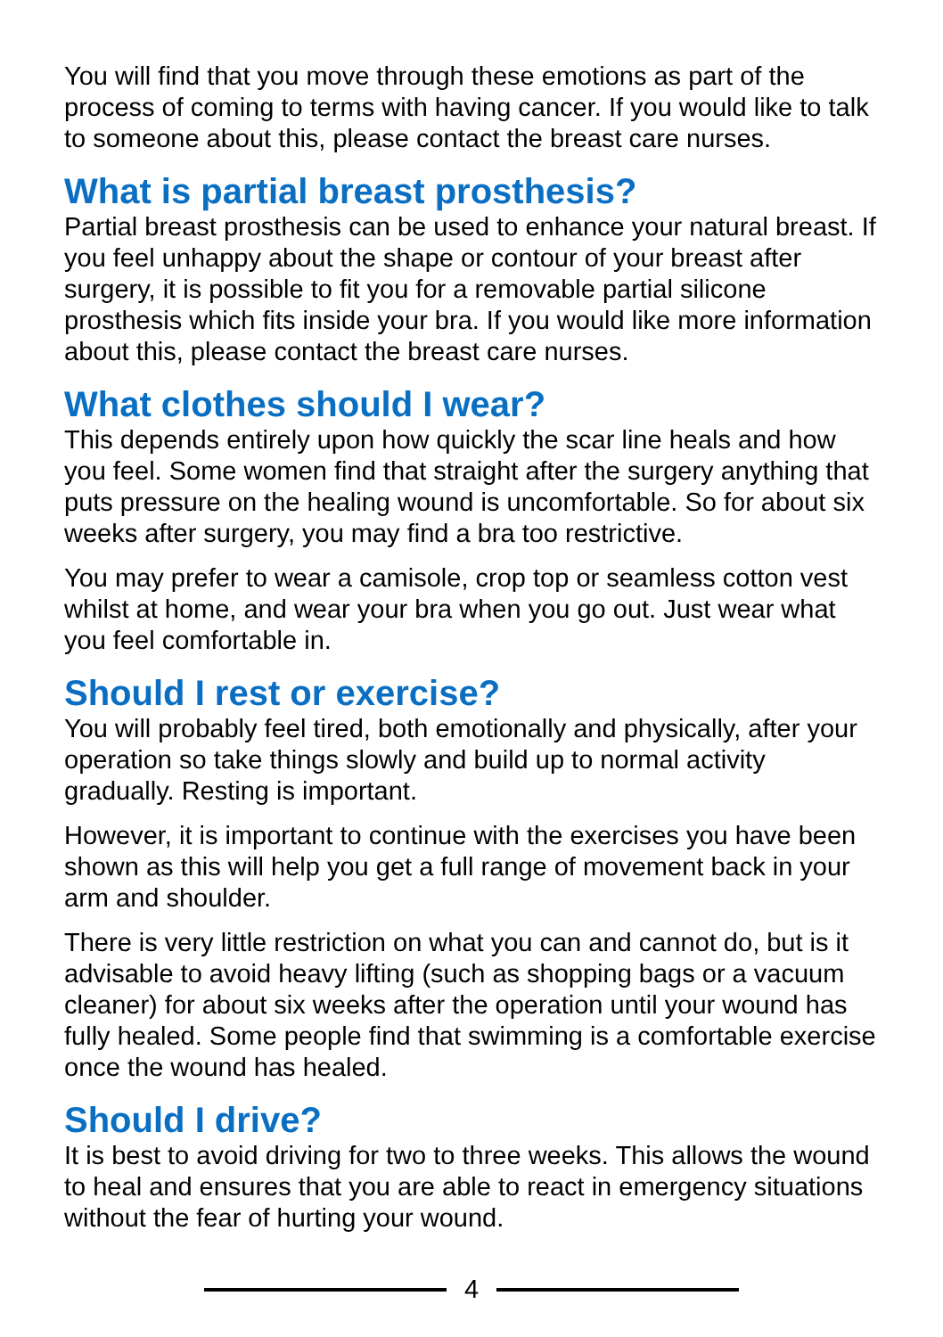You will find that you move through these emotions as part of the process of coming to terms with having cancer. If you would like to talk to someone about this, please contact the breast care nurses.
What is partial breast prosthesis?
Partial breast prosthesis can be used to enhance your natural breast. If you feel unhappy about the shape or contour of your breast after surgery, it is possible to fit you for a removable partial silicone prosthesis which fits inside your bra. If you would like more information about this, please contact the breast care nurses.
What clothes should I wear?
This depends entirely upon how quickly the scar line heals and how you feel. Some women find that straight after the surgery anything that puts pressure on the healing wound is uncomfortable. So for about six weeks after surgery, you may find a bra too restrictive.
You may prefer to wear a camisole, crop top or seamless cotton vest whilst at home, and wear your bra when you go out. Just wear what you feel comfortable in.
Should I rest or exercise?
You will probably feel tired, both emotionally and physically, after your operation so take things slowly and build up to normal activity gradually. Resting is important.
However, it is important to continue with the exercises you have been shown as this will help you get a full range of movement back in your arm and shoulder.
There is very little restriction on what you can and cannot do, but is it advisable to avoid heavy lifting (such as shopping bags or a vacuum cleaner) for about six weeks after the operation until your wound has fully healed. Some people find that swimming is a comfortable exercise once the wound has healed.
Should I drive?
It is best to avoid driving for two to three weeks. This allows the wound to heal and ensures that you are able to react in emergency situations without the fear of hurting your wound.
4